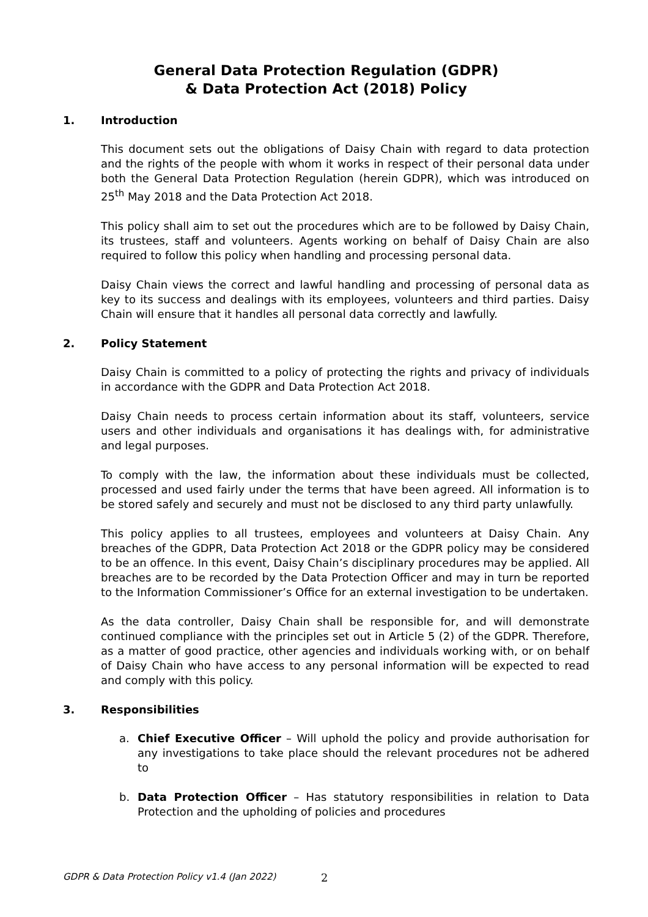General Data Protection Regulation (GDPR)
& Data Protection Act (2018) Policy
1. Introduction
This document sets out the obligations of Daisy Chain with regard to data protection and the rights of the people with whom it works in respect of their personal data under both the General Data Protection Regulation (herein GDPR), which was introduced on 25<sup>th</sup> May 2018 and the Data Protection Act 2018.
This policy shall aim to set out the procedures which are to be followed by Daisy Chain, its trustees, staff and volunteers. Agents working on behalf of Daisy Chain are also required to follow this policy when handling and processing personal data.
Daisy Chain views the correct and lawful handling and processing of personal data as key to its success and dealings with its employees, volunteers and third parties. Daisy Chain will ensure that it handles all personal data correctly and lawfully.
2. Policy Statement
Daisy Chain is committed to a policy of protecting the rights and privacy of individuals in accordance with the GDPR and Data Protection Act 2018.
Daisy Chain needs to process certain information about its staff, volunteers, service users and other individuals and organisations it has dealings with, for administrative and legal purposes.
To comply with the law, the information about these individuals must be collected, processed and used fairly under the terms that have been agreed. All information is to be stored safely and securely and must not be disclosed to any third party unlawfully.
This policy applies to all trustees, employees and volunteers at Daisy Chain. Any breaches of the GDPR, Data Protection Act 2018 or the GDPR policy may be considered to be an offence. In this event, Daisy Chain’s disciplinary procedures may be applied. All breaches are to be recorded by the Data Protection Officer and may in turn be reported to the Information Commissioner’s Office for an external investigation to be undertaken.
As the data controller, Daisy Chain shall be responsible for, and will demonstrate continued compliance with the principles set out in Article 5 (2) of the GDPR. Therefore, as a matter of good practice, other agencies and individuals working with, or on behalf of Daisy Chain who have access to any personal information will be expected to read and comply with this policy.
3. Responsibilities
a. Chief Executive Officer – Will uphold the policy and provide authorisation for any investigations to take place should the relevant procedures not be adhered to
b. Data Protection Officer – Has statutory responsibilities in relation to Data Protection and the upholding of policies and procedures
GDPR & Data Protection Policy v1.4 (Jan 2022)
2